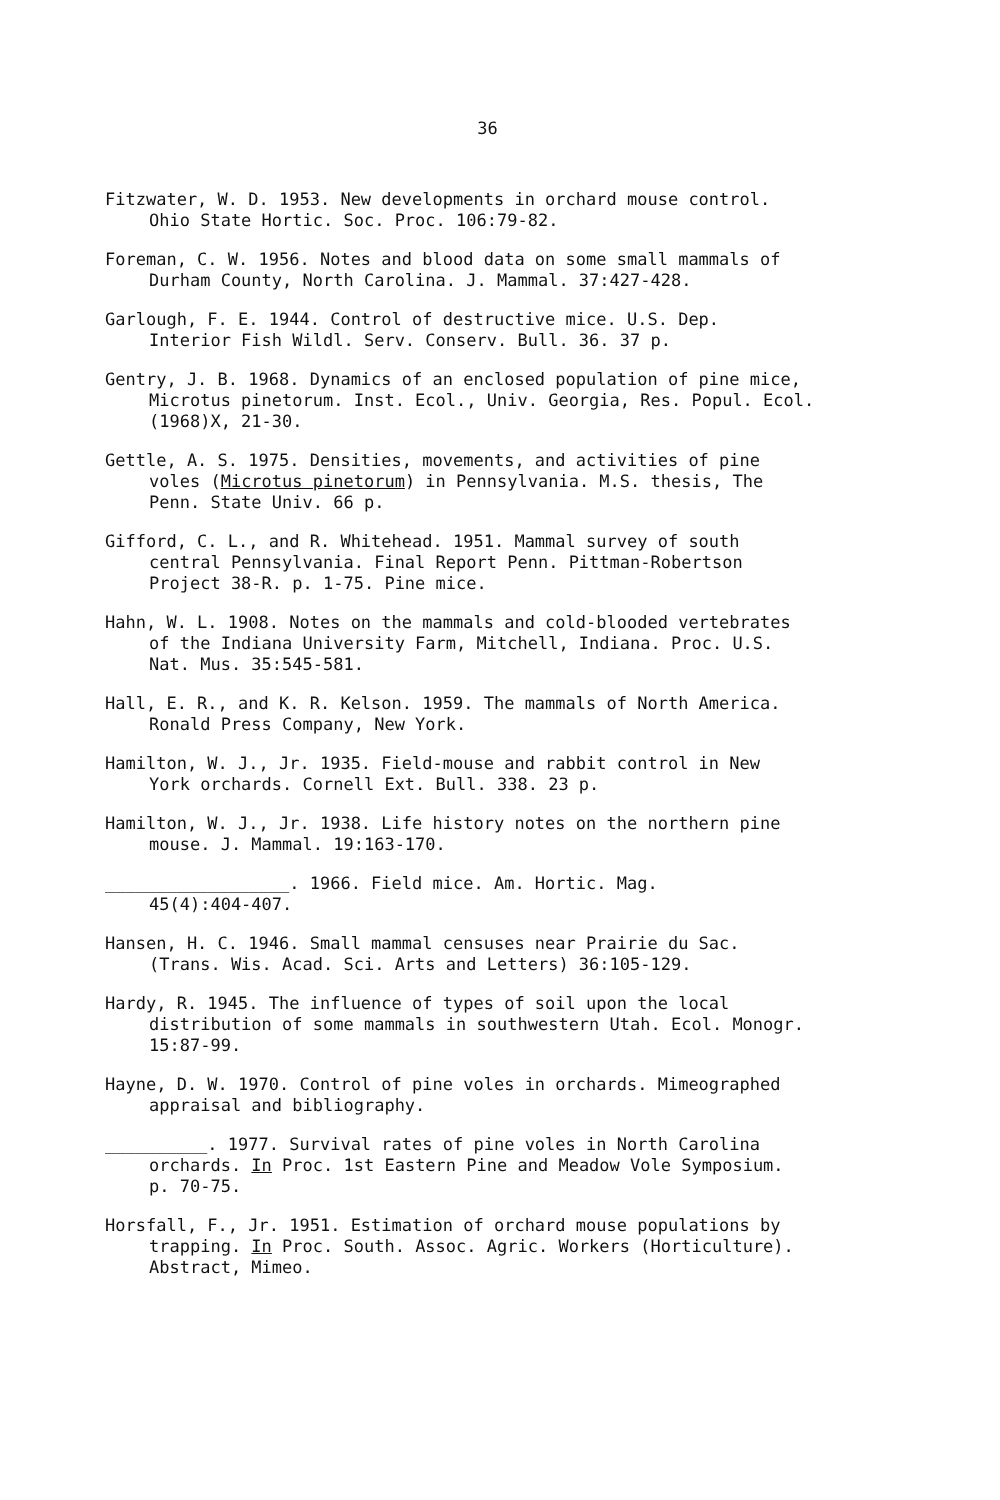36
Fitzwater, W. D. 1953. New developments in orchard mouse control.
Ohio State Hortic. Soc. Proc. 106:79-82.
Foreman, C. W. 1956. Notes and blood data on some small mammals of
Durham County, North Carolina. J. Mammal. 37:427-428.
Garlough, F. E. 1944. Control of destructive mice. U.S. Dep.
Interior Fish Wildl. Serv. Conserv. Bull. 36. 37 p.
Gentry, J. B. 1968. Dynamics of an enclosed population of pine mice,
Microtus pinetorum. Inst. Ecol., Univ. Georgia, Res. Popul. Ecol.
(1968)X, 21-30.
Gettle, A. S. 1975. Densities, movements, and activities of pine
voles (Microtus pinetorum) in Pennsylvania. M.S. thesis, The
Penn. State Univ. 66 p.
Gifford, C. L., and R. Whitehead. 1951. Mammal survey of south
central Pennsylvania. Final Report Penn. Pittman-Robertson
Project 38-R. p. 1-75. Pine mice.
Hahn, W. L. 1908. Notes on the mammals and cold-blooded vertebrates
of the Indiana University Farm, Mitchell, Indiana. Proc. U.S.
Nat. Mus. 35:545-581.
Hall, E. R., and K. R. Kelson. 1959. The mammals of North America.
Ronald Press Company, New York.
Hamilton, W. J., Jr. 1935. Field-mouse and rabbit control in New
York orchards. Cornell Ext. Bull. 338. 23 p.
Hamilton, W. J., Jr. 1938. Life history notes on the northern pine
mouse. J. Mammal. 19:163-170.
__________________. 1966. Field mice. Am. Hortic. Mag.
45(4):404-407.
Hansen, H. C. 1946. Small mammal censuses near Prairie du Sac.
(Trans. Wis. Acad. Sci. Arts and Letters) 36:105-129.
Hardy, R. 1945. The influence of types of soil upon the local
distribution of some mammals in southwestern Utah. Ecol. Monogr.
15:87-99.
Hayne, D. W. 1970. Control of pine voles in orchards. Mimeographed
appraisal and bibliography.
__________. 1977. Survival rates of pine voles in North Carolina
orchards. In Proc. 1st Eastern Pine and Meadow Vole Symposium.
p. 70-75.
Horsfall, F., Jr. 1951. Estimation of orchard mouse populations by
trapping. In Proc. South. Assoc. Agric. Workers (Horticulture).
Abstract, Mimeo.